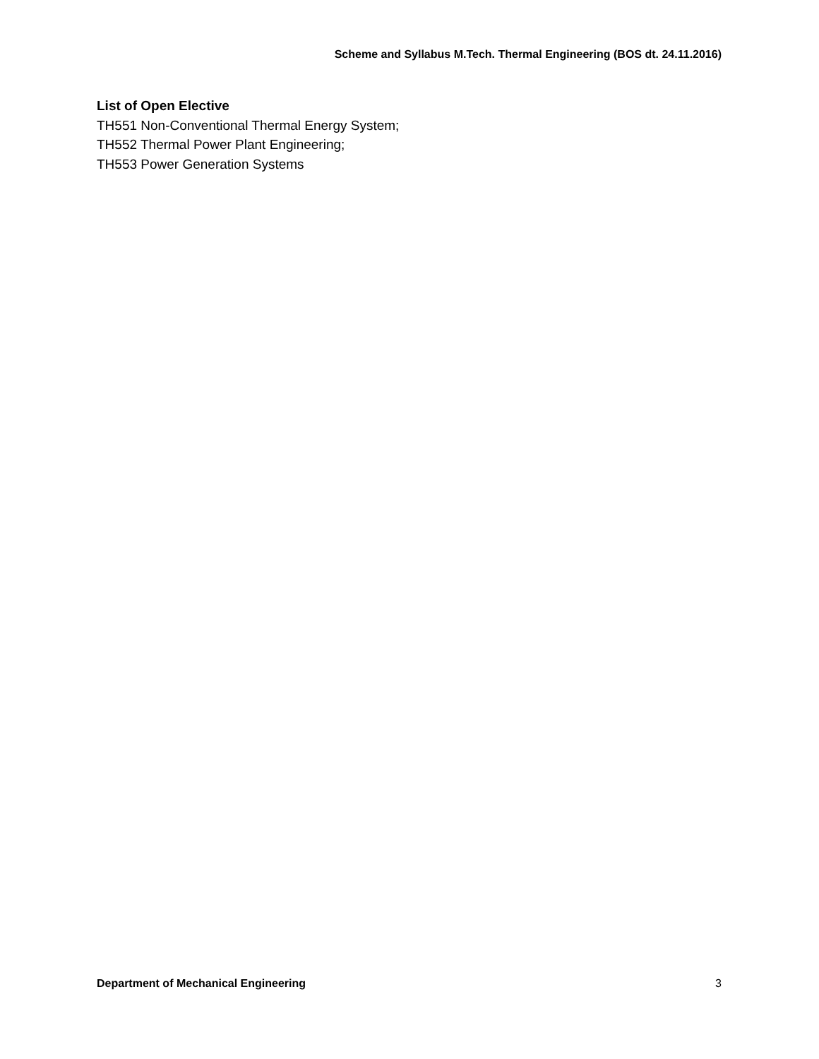Scheme and Syllabus M.Tech. Thermal Engineering (BOS dt. 24.11.2016)
List of Open Elective
TH551 Non-Conventional Thermal Energy System;
TH552 Thermal Power Plant Engineering;
TH553 Power Generation Systems
Department of Mechanical Engineering 3